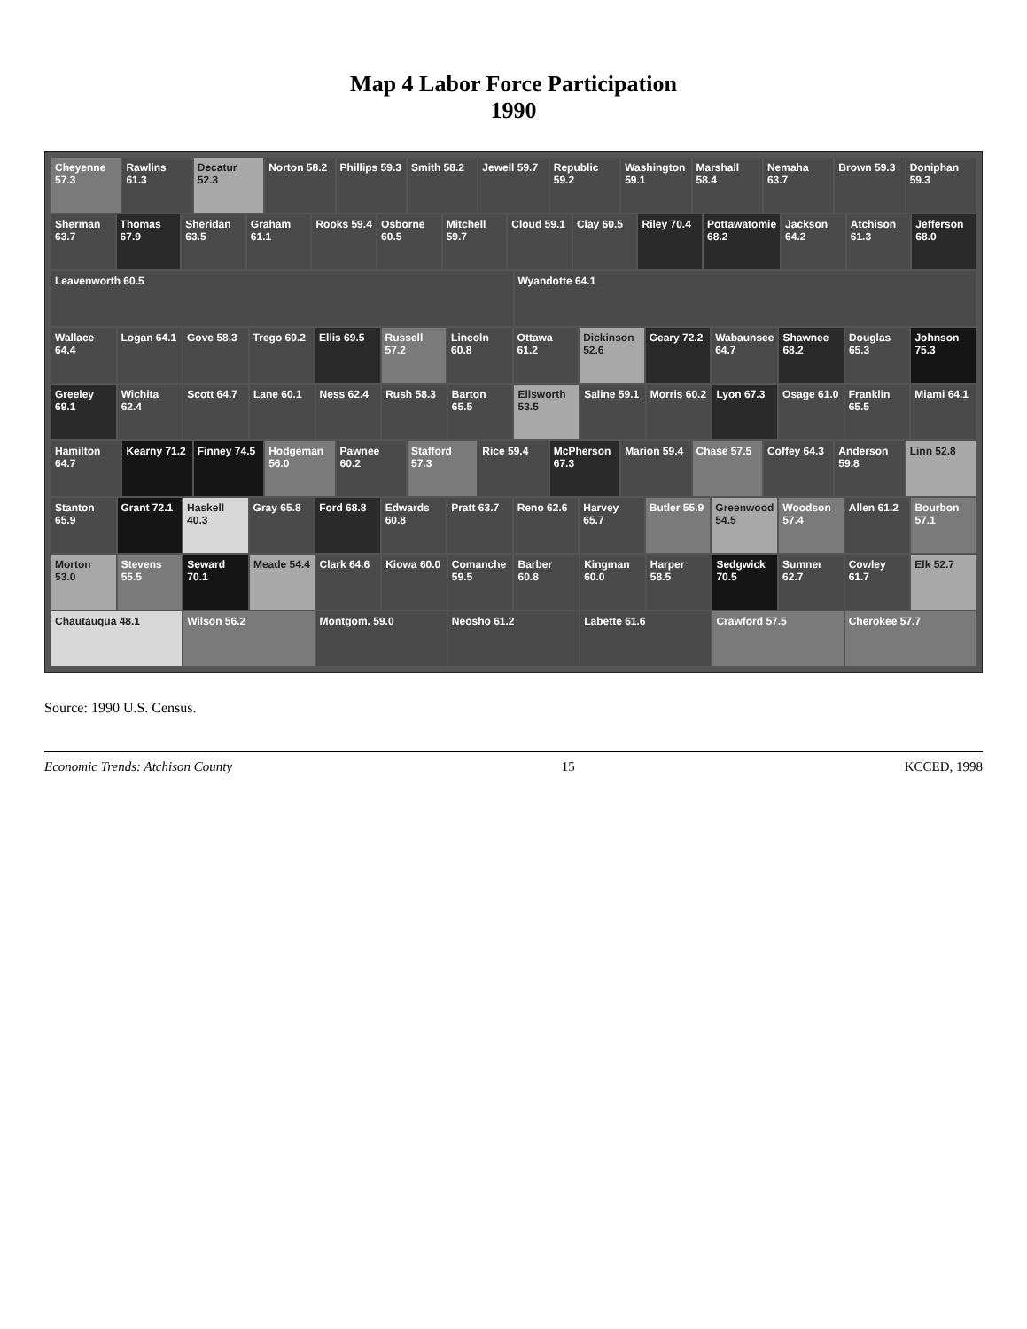Map 4 Labor Force Participation
1990
Cheyenne 57.3
Rawlins 61.3
Decatur 52.3
Norton 58.2
Phillips 59.3
Smith 58.2
Jewell 59.7
Republic 59.2
Washington 59.1
Marshall 58.4
Nemaha 63.7
Brown 59.3
Doniphan 59.3
Sherman 63.7
Thomas 67.9
Sheridan 63.5
Graham 61.1
Rooks 59.4
Osborne 60.5
Mitchell 59.7
Cloud 59.1
Clay 60.5
Riley 70.4
Pottawatomie 68.2
Jackson 64.2
Atchison 61.3
Jefferson 68.0
Leavenworth 60.5
Wyandotte 64.1
Wallace 64.4
Logan 64.1
Gove 58.3
Trego 60.2
Ellis 69.5
Russell 57.2
Lincoln 60.8
Ottawa 61.2
Dickinson 52.6
Geary 72.2
Wabaunsee 64.7
Shawnee 68.2
Douglas 65.3
Johnson 75.3
Greeley 69.1
Wichita 62.4
Scott 64.7
Lane 60.1
Ness 62.4
Rush 58.3
Barton 65.5
Ellsworth 53.5
Saline 59.1
Morris 60.2
Lyon 67.3
Osage 61.0
Franklin 65.5
Miami 64.1
Hamilton 64.7
Kearny 71.2
Finney 74.5
Hodgeman 56.0
Pawnee 60.2
Stafford 57.3
Rice 59.4
McPherson 67.3
Marion 59.4
Chase 57.5
Coffey 64.3
Anderson 59.8
Linn 52.8
Stanton 65.9
Grant 72.1
Haskell 40.3
Gray 65.8
Ford 68.8
Edwards 60.8
Pratt 63.7
Reno 62.6
Harvey 65.7
Butler 55.9
Greenwood 54.5
Woodson 57.4
Allen 61.2
Bourbon 57.1
Morton 53.0
Stevens 55.5
Seward 70.1
Meade 54.4
Clark 64.6
Kiowa 60.0
Comanche 59.5
Barber 60.8
Kingman 60.0
Harper 58.5
Sedgwick 70.5
Sumner 62.7
Cowley 61.7
Elk 52.7
Chautauqua 48.1
Wilson 56.2
Montgom. 59.0
Neosho 61.2
Labette 61.6
Crawford 57.5
Cherokee 57.7
Source: 1990 U.S. Census.
Economic Trends: Atchison County 15 KCCED, 1998